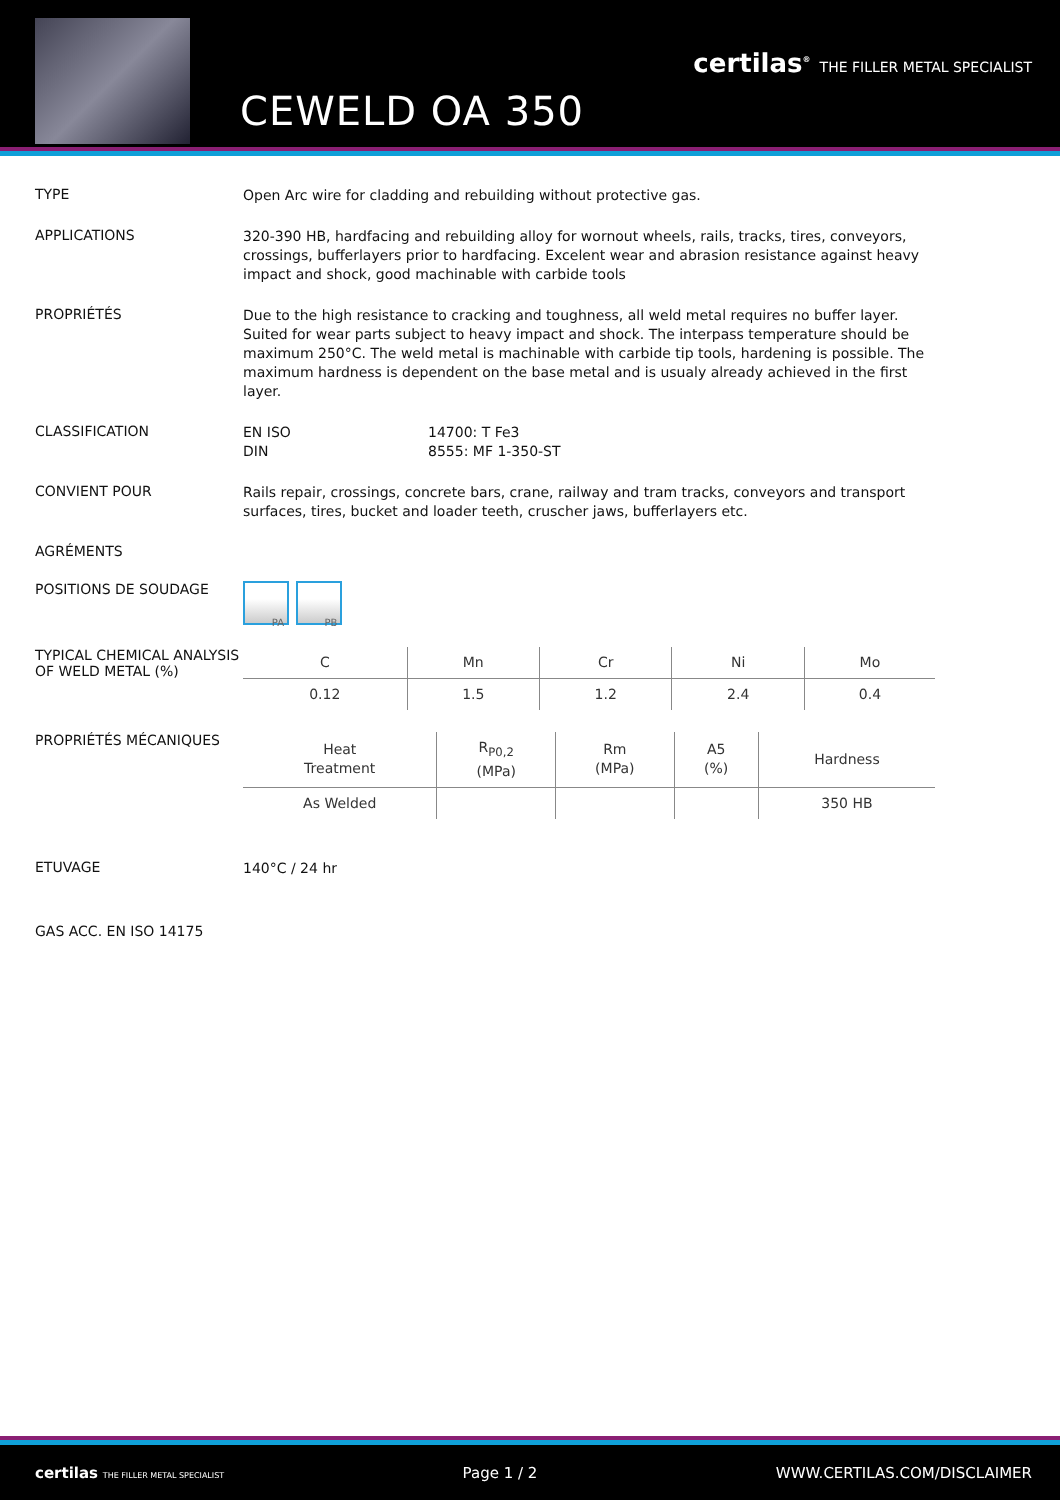certilas<sup>®</sup> THE FILLER METAL SPECIALIST
CEWELD OA 350
TYPE
Open Arc wire for cladding and rebuilding without protective gas.
APPLICATIONS
320-390 HB, hardfacing and rebuilding alloy for wornout wheels, rails, tracks, tires, conveyors, crossings, bufferlayers prior to hardfacing. Excelent wear and abrasion resistance against heavy impact and shock, good machinable with carbide tools
PROPRIÉTÉS
Due to the high resistance to cracking and toughness, all weld metal requires no buffer layer. Suited for wear parts subject to heavy impact and shock. The interpass temperature should be maximum 250°C. The weld metal is machinable with carbide tip tools, hardening is possible. The maximum hardness is dependent on the base metal and is usualy already achieved in the first layer.
CLASSIFICATION
EN ISO 14700: T Fe3
DIN 8555: MF 1-350-ST
CONVIENT POUR
Rails repair, crossings, concrete bars, crane, railway and tram tracks, conveyors and transport surfaces, tires, bucket and loader teeth, cruscher jaws, bufferlayers etc.
AGRÉMENTS
POSITIONS DE SOUDAGE
PA PB
TYPICAL CHEMICAL ANALYSIS OF WELD METAL (%)
| C | Mn | Cr | Ni | Mo |
| --- | --- | --- | --- | --- |
| 0.12 | 1.5 | 1.2 | 2.4 | 0.4 |
PROPRIÉTÉS MÉCANIQUES
| Heat Treatment | R<sub>P0,2</sub> (MPa) | Rm (MPa) | A5 (%) | Hardness |
| --- | --- | --- | --- | --- |
| As Welded | | | | 350 HB |
ETUVAGE
140°C / 24 hr
GAS ACC. EN ISO 14175
certilas THE FILLER METAL SPECIALIST Page 1 / 2 WWW.CERTILAS.COM/DISCLAIMER